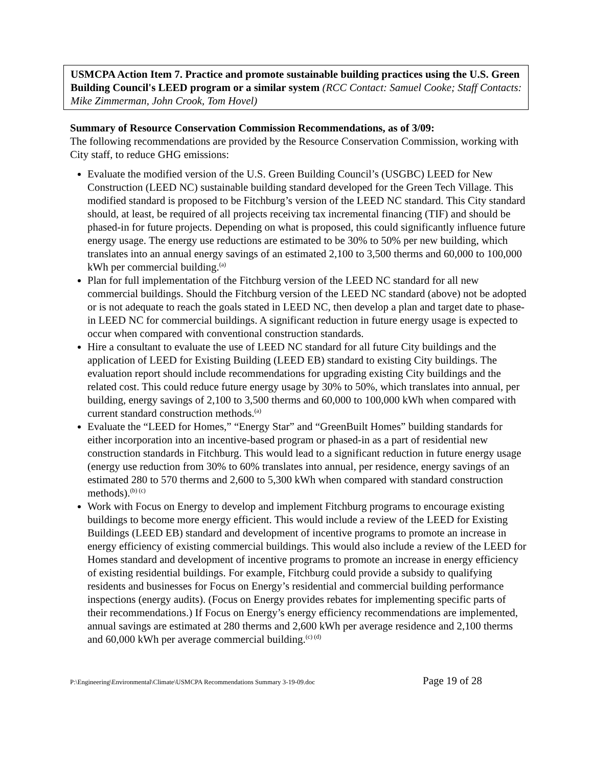USMCPA Action Item 7. Practice and promote sustainable building practices using the U.S. Green Building Council's LEED program or a similar system (RCC Contact: Samuel Cooke; Staff Contacts: Mike Zimmerman, John Crook, Tom Hovel)
Summary of Resource Conservation Commission Recommendations, as of 3/09:
The following recommendations are provided by the Resource Conservation Commission, working with City staff, to reduce GHG emissions:
Evaluate the modified version of the U.S. Green Building Council’s (USGBC) LEED for New Construction (LEED NC) sustainable building standard developed for the Green Tech Village. This modified standard is proposed to be Fitchburg’s version of the LEED NC standard. This City standard should, at least, be required of all projects receiving tax incremental financing (TIF) and should be phased-in for future projects. Depending on what is proposed, this could significantly influence future energy usage. The energy use reductions are estimated to be 30% to 50% per new building, which translates into an annual energy savings of an estimated 2,100 to 3,500 therms and 60,000 to 100,000 kWh per commercial building.<sup>(a)</sup>
Plan for full implementation of the Fitchburg version of the LEED NC standard for all new commercial buildings. Should the Fitchburg version of the LEED NC standard (above) not be adopted or is not adequate to reach the goals stated in LEED NC, then develop a plan and target date to phase-in LEED NC for commercial buildings. A significant reduction in future energy usage is expected to occur when compared with conventional construction standards.
Hire a consultant to evaluate the use of LEED NC standard for all future City buildings and the application of LEED for Existing Building (LEED EB) standard to existing City buildings. The evaluation report should include recommendations for upgrading existing City buildings and the related cost. This could reduce future energy usage by 30% to 50%, which translates into annual, per building, energy savings of 2,100 to 3,500 therms and 60,000 to 100,000 kWh when compared with current standard construction methods.<sup>(a)</sup>
Evaluate the “LEED for Homes,” “Energy Star” and “GreenBuilt Homes” building standards for either incorporation into an incentive-based program or phased-in as a part of residential new construction standards in Fitchburg. This would lead to a significant reduction in future energy usage (energy use reduction from 30% to 60% translates into annual, per residence, energy savings of an estimated 280 to 570 therms and 2,600 to 5,300 kWh when compared with standard construction methods).<sup>(b) (c)</sup>
Work with Focus on Energy to develop and implement Fitchburg programs to encourage existing buildings to become more energy efficient. This would include a review of the LEED for Existing Buildings (LEED EB) standard and development of incentive programs to promote an increase in energy efficiency of existing commercial buildings. This would also include a review of the LEED for Homes standard and development of incentive programs to promote an increase in energy efficiency of existing residential buildings. For example, Fitchburg could provide a subsidy to qualifying residents and businesses for Focus on Energy’s residential and commercial building performance inspections (energy audits). (Focus on Energy provides rebates for implementing specific parts of their recommendations.) If Focus on Energy’s energy efficiency recommendations are implemented, annual savings are estimated at 280 therms and 2,600 kWh per average residence and 2,100 therms and 60,000 kWh per average commercial building.<sup>(c) (d)</sup>
P:\Engineering\Environmental\Climate\USMCPA Recommendations Summary 3-19-09.doc Page 19 of 28